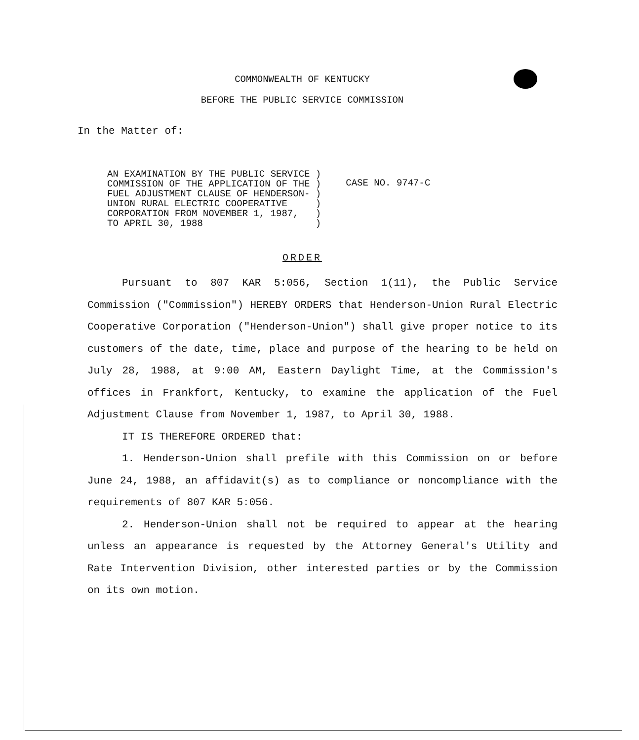COMMONWEALTH OF KENTUCKY
BEFORE THE PUBLIC SERVICE COMMISSION
In the Matter of:
AN EXAMINATION BY THE PUBLIC SERVICE )
COMMISSION OF THE APPLICATION OF THE )
FUEL ADJUSTMENT CLAUSE OF HENDERSON- )
UNION RURAL ELECTRIC COOPERATIVE     )
CORPORATION FROM NOVEMBER 1, 1987,   )
TO APRIL 30, 1988                    )
CASE NO. 9747-C
ORDER
Pursuant to 807 KAR 5:056, Section 1(11), the Public Service Commission ("Commission") HEREBY ORDERS that Henderson-Union Rural Electric Cooperative Corporation ("Henderson-Union") shall give proper notice to its customers of the date, time, place and purpose of the hearing to be held on July 28, 1988, at 9:00 AM, Eastern Daylight Time, at the Commission's offices in Frankfort, Kentucky, to examine the application of the Fuel Adjustment Clause from November 1, 1987, to April 30, 1988.
IT IS THEREFORE ORDERED that:
1. Henderson-Union shall prefile with this Commission on or before June 24, 1988, an affidavit(s) as to compliance or noncompliance with the requirements of 807 KAR 5:056.
2. Henderson-Union shall not be required to appear at the hearing unless an appearance is requested by the Attorney General's Utility and Rate Intervention Division, other interested parties or by the Commission on its own motion.